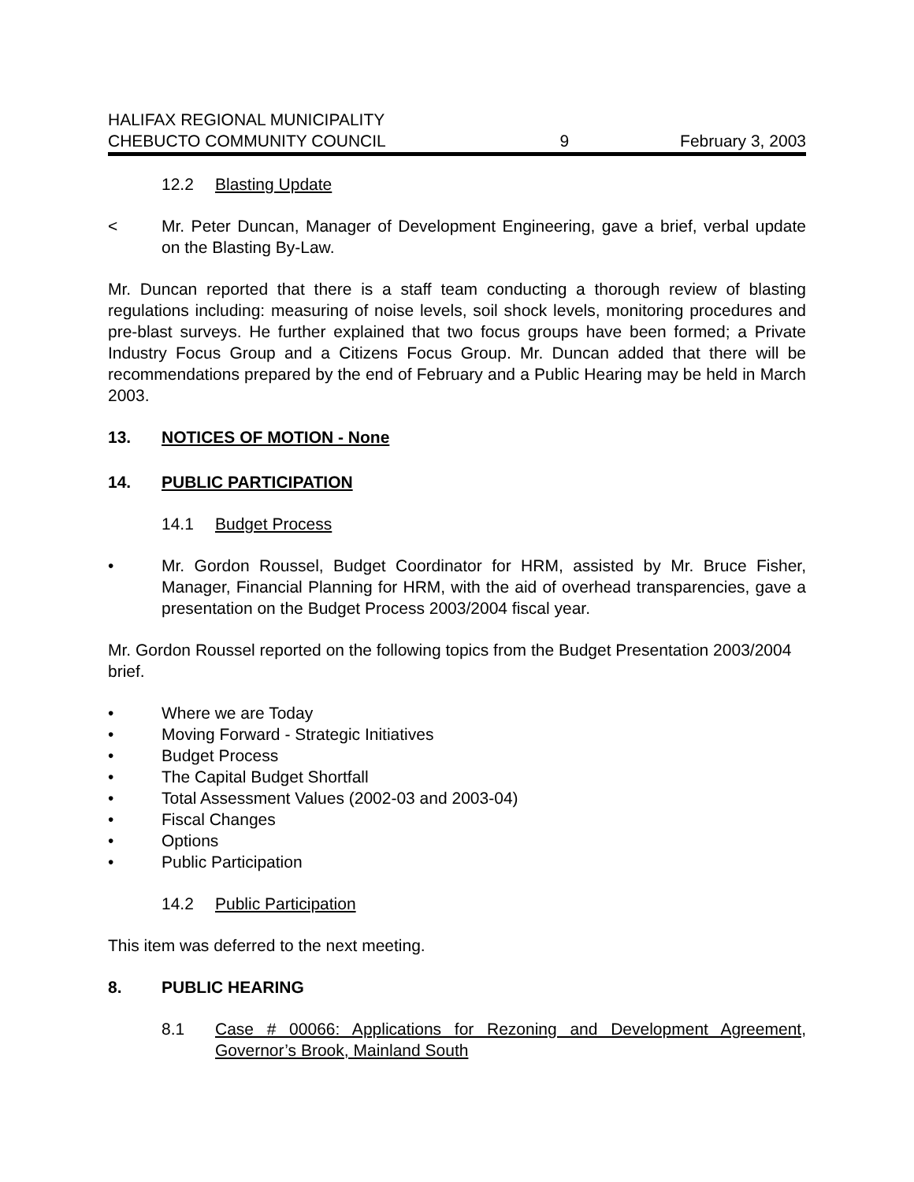HALIFAX REGIONAL MUNICIPALITY
CHEBUCTO COMMUNITY COUNCIL 9 February 3, 2003
12.2 Blasting Update
< Mr. Peter Duncan, Manager of Development Engineering, gave a brief, verbal update on the Blasting By-Law.
Mr. Duncan reported that there is a staff team conducting a thorough review of blasting regulations including: measuring of noise levels, soil shock levels, monitoring procedures and pre-blast surveys. He further explained that two focus groups have been formed; a Private Industry Focus Group and a Citizens Focus Group. Mr. Duncan added that there will be recommendations prepared by the end of February and a Public Hearing may be held in March 2003.
13. NOTICES OF MOTION - None
14. PUBLIC PARTICIPATION
14.1 Budget Process
• Mr. Gordon Roussel, Budget Coordinator for HRM, assisted by Mr. Bruce Fisher, Manager, Financial Planning for HRM, with the aid of overhead transparencies, gave a presentation on the Budget Process 2003/2004 fiscal year.
Mr. Gordon Roussel reported on the following topics from the Budget Presentation 2003/2004 brief.
• Where we are Today
• Moving Forward - Strategic Initiatives
• Budget Process
• The Capital Budget Shortfall
• Total Assessment Values (2002-03 and 2003-04)
• Fiscal Changes
• Options
• Public Participation
14.2 Public Participation
This item was deferred to the next meeting.
8. PUBLIC HEARING
8.1 Case # 00066: Applications for Rezoning and Development Agreement, Governor’s Brook, Mainland South